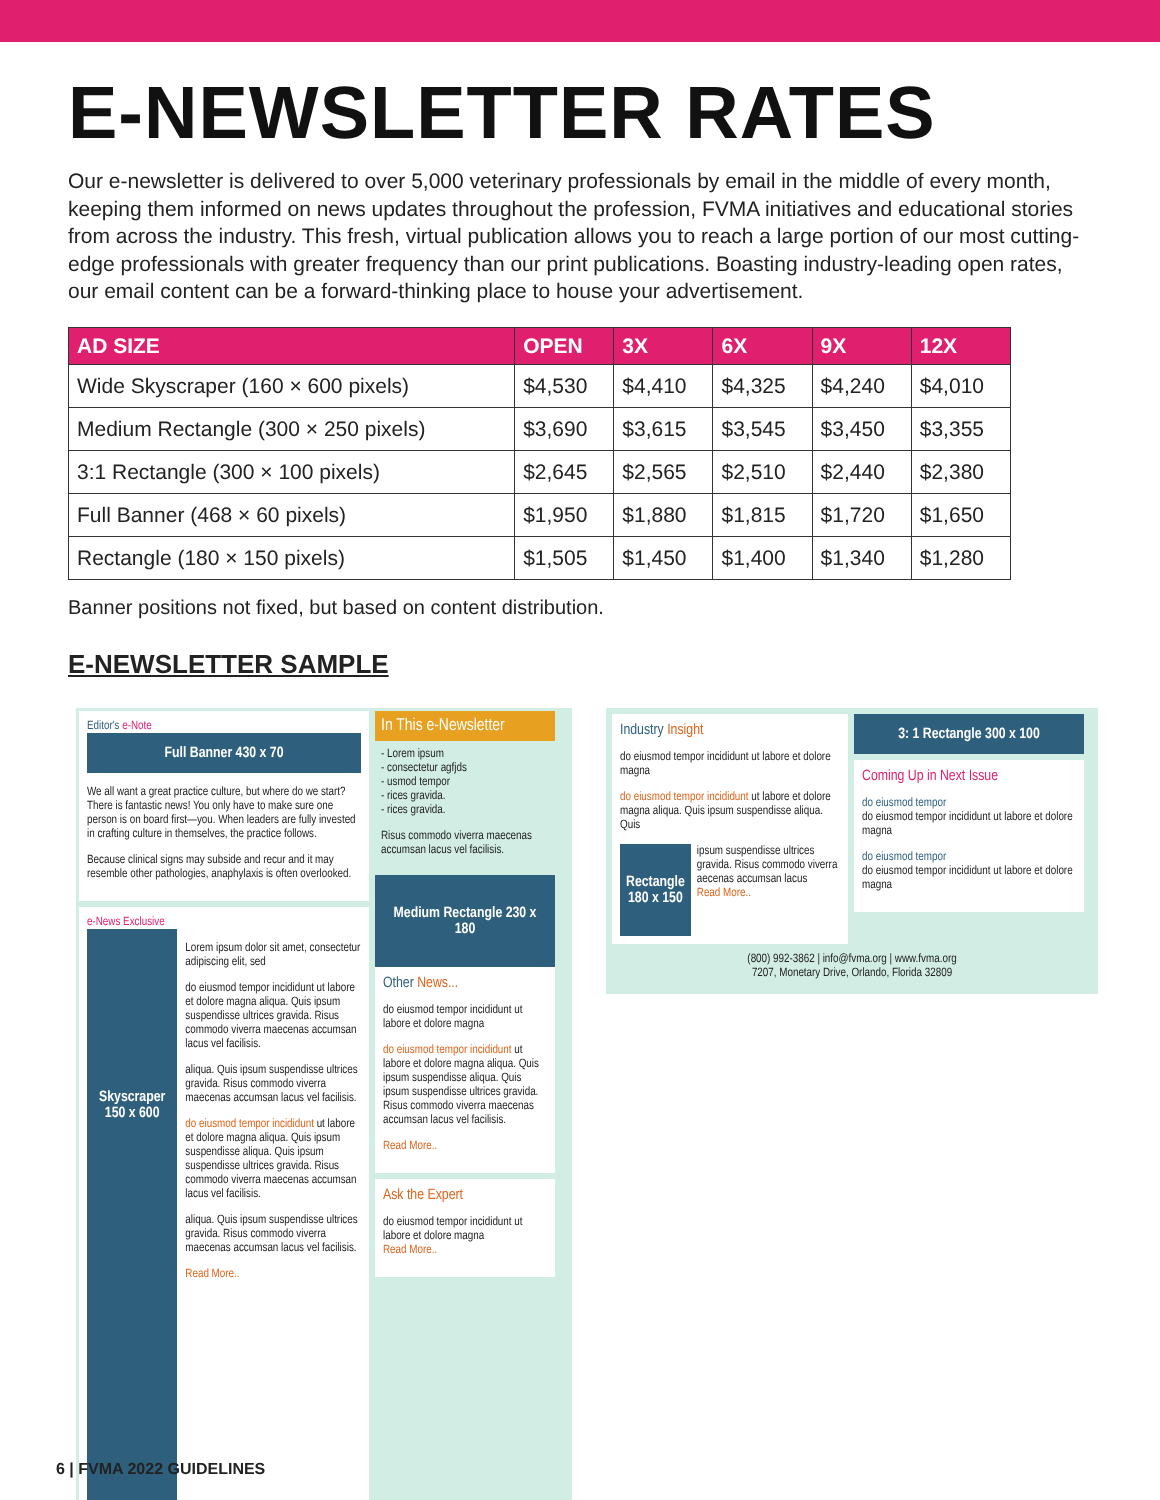E-NEWSLETTER RATES
Our e-newsletter is delivered to over 5,000 veterinary professionals by email in the middle of every month, keeping them informed on news updates throughout the profession, FVMA initiatives and educational stories from across the industry. This fresh, virtual publication allows you to reach a large portion of our most cutting-edge professionals with greater frequency than our print publications. Boasting industry-leading open rates, our email content can be a forward-thinking place to house your advertisement.
| AD SIZE | OPEN | 3X | 6X | 9X | 12X |
| --- | --- | --- | --- | --- | --- |
| Wide Skyscraper (160 × 600 pixels) | $4,530 | $4,410 | $4,325 | $4,240 | $4,010 |
| Medium Rectangle (300 × 250 pixels) | $3,690 | $3,615 | $3,545 | $3,450 | $3,355 |
| 3:1 Rectangle (300 × 100 pixels) | $2,645 | $2,565 | $2,510 | $2,440 | $2,380 |
| Full Banner (468 × 60 pixels) | $1,950 | $1,880 | $1,815 | $1,720 | $1,650 |
| Rectangle (180 × 150 pixels) | $1,505 | $1,450 | $1,400 | $1,340 | $1,280 |
Banner positions not fixed, but based on content distribution.
E-NEWSLETTER SAMPLE
Editor's e-Note
Full Banner 430 x 70
We all want a great practice culture, but where do we start? There is fantastic news! You only have to make sure one person is on board first—you. When leaders are fully invested in crafting culture in themselves, the practice follows.
Because clinical signs may subside and recur and it may resemble other pathologies, anaphylaxis is often overlooked.
e-News Exclusive
Skyscraper 150 x 600
Lorem ipsum dolor sit amet, consectetur adipiscing elit, sed
do eiusmod tempor incididunt ut labore et dolore magna aliqua. Quis ipsum suspendisse ultrices gravida. Risus commodo viverra maecenas accumsan lacus vel facilisis.
aliqua. Quis ipsum suspendisse ultrices gravida. Risus commodo viverra maecenas accumsan lacus vel facilisis.
do eiusmod tempor incididunt ut labore et dolore magna aliqua. Quis ipsum suspendisse aliqua. Quis ipsum suspendisse ultrices gravida. Risus commodo viverra maecenas accumsan lacus vel facilisis.
aliqua. Quis ipsum suspendisse ultrices gravida. Risus commodo viverra maecenas accumsan lacus vel facilisis.
Read More..
In This e-Newsletter
- Lorem ipsum
- consectetur agfjds
- usmod tempor
- rices gravida.
- rices gravida.
Risus commodo viverra maecenas accumsan lacus vel facilisis.
Medium Rectangle 230 x 180
Other News...
do eiusmod tempor incididunt ut labore et dolore magna
do eiusmod tempor incididunt ut labore et dolore magna aliqua. Quis ipsum suspendisse aliqua. Quis ipsum suspendisse ultrices gravida. Risus commodo viverra maecenas accumsan lacus vel facilisis.
Read More..
Ask the Expert
do eiusmod tempor incididunt ut labore et dolore magna
Read More..
Industry Insight
do eiusmod tempor incididunt ut labore et dolore magna
do eiusmod tempor incididunt ut labore et dolore magna aliqua. Quis ipsum suspendisse aliqua. Quis
Rectangle 180 x 150
ipsum suspendisse ultrices gravida. Risus commodo viverra aecenas accumsan lacus
Read More..
3: 1 Rectangle 300 x 100
Coming Up in Next Issue
do eiusmod tempor
do eiusmod tempor incididunt ut labore et dolore magna
do eiusmod tempor
do eiusmod tempor incididunt ut labore et dolore magna
(800) 992-3862 | info@fvma.org | www.fvma.org
7207, Monetary Drive, Orlando, Florida 32809
6 | FVMA 2022 GUIDELINES